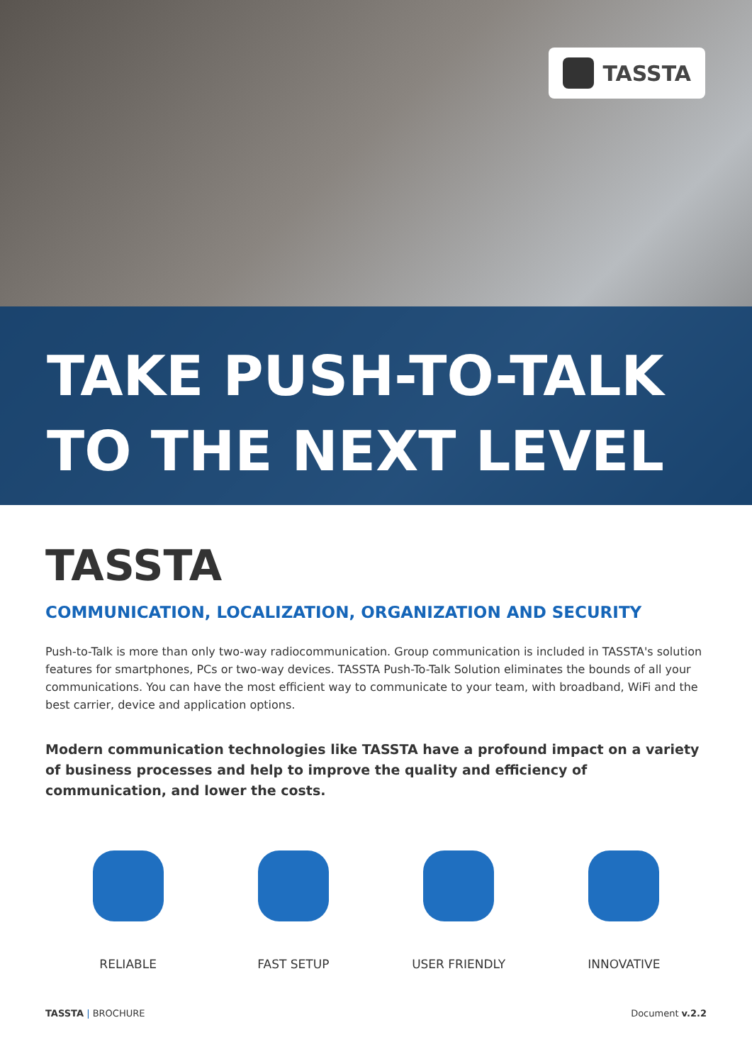TASSTA
TAKE PUSH-TO-TALK
TO THE NEXT LEVEL
TASSTA
COMMUNICATION, LOCALIZATION, ORGANIZATION AND SECURITY
Push-to-Talk is more than only two-way radiocommunication. Group communication is included in TASSTA's solution features for smartphones, PCs or two-way devices. TASSTA Push-To-Talk Solution eliminates the bounds of all your communications. You can have the most efficient way to communicate to your team, with broadband, WiFi and the best carrier, device and application options.
Modern communication technologies like TASSTA have a profound impact on a variety of business processes and help to improve the quality and efficiency of communication, and lower the costs.
RELIABLE FAST SETUP USER FRIENDLY INNOVATIVE
TASSTA | BROCHURE Document v.2.2